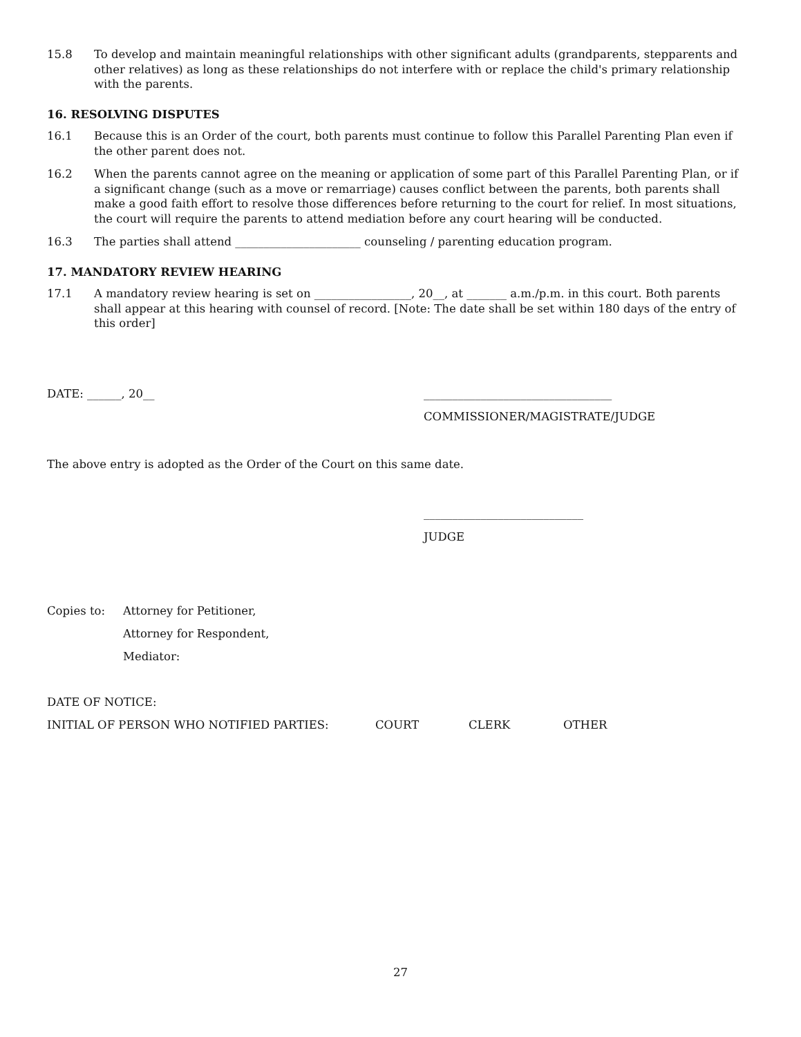15.8 To develop and maintain meaningful relationships with other significant adults (grandparents, stepparents and other relatives) as long as these relationships do not interfere with or replace the child's primary relationship with the parents.
16. RESOLVING DISPUTES
16.1 Because this is an Order of the court, both parents must continue to follow this Parallel Parenting Plan even if the other parent does not.
16.2 When the parents cannot agree on the meaning or application of some part of this Parallel Parenting Plan, or if a significant change (such as a move or remarriage) causes conflict between the parents, both parents shall make a good faith effort to resolve those differences before returning to the court for relief. In most situations, the court will require the parents to attend mediation before any court hearing will be conducted.
16.3 The parties shall attend ______________________ counseling / parenting education program.
17. MANDATORY REVIEW HEARING
17.1 A mandatory review hearing is set on _________________, 20__, at _______ a.m./p.m. in this court. Both parents shall appear at this hearing with counsel of record. [Note: The date shall be set within 180 days of the entry of this order]
DATE: ______, 20__ _________________________________
COMMISSIONER/MAGISTRATE/JUDGE
The above entry is adopted as the Order of the Court on this same date.
____________________________
JUDGE
Copies to: Attorney for Petitioner,
Attorney for Respondent,
Mediator:
DATE OF NOTICE:
INITIAL OF PERSON WHO NOTIFIED PARTIES: COURT CLERK OTHER
27